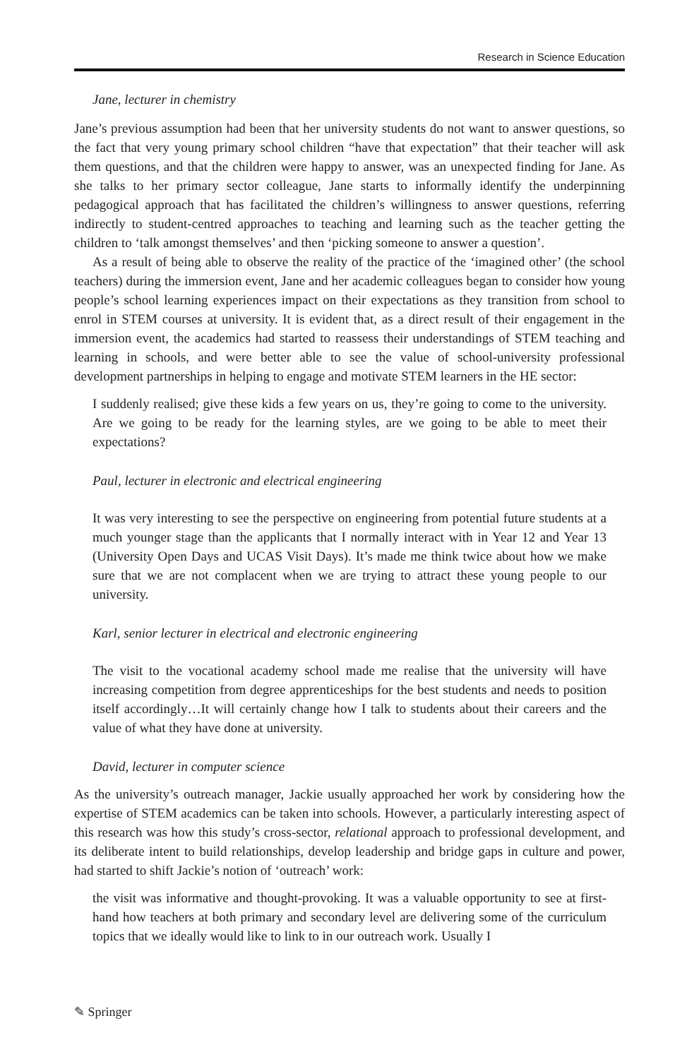Research in Science Education
Jane, lecturer in chemistry
Jane’s previous assumption had been that her university students do not want to answer questions, so the fact that very young primary school children “have that expectation” that their teacher will ask them questions, and that the children were happy to answer, was an unexpected finding for Jane. As she talks to her primary sector colleague, Jane starts to informally identify the underpinning pedagogical approach that has facilitated the children’s willingness to answer questions, referring indirectly to student-centred approaches to teaching and learning such as the teacher getting the children to ‘talk amongst themselves’ and then ‘picking someone to answer a question’.
As a result of being able to observe the reality of the practice of the ‘imagined other’ (the school teachers) during the immersion event, Jane and her academic colleagues began to consider how young people’s school learning experiences impact on their expectations as they transition from school to enrol in STEM courses at university. It is evident that, as a direct result of their engagement in the immersion event, the academics had started to reassess their understandings of STEM teaching and learning in schools, and were better able to see the value of school-university professional development partnerships in helping to engage and motivate STEM learners in the HE sector:
I suddenly realised; give these kids a few years on us, they’re going to come to the university. Are we going to be ready for the learning styles, are we going to be able to meet their expectations?
Paul, lecturer in electronic and electrical engineering
It was very interesting to see the perspective on engineering from potential future students at a much younger stage than the applicants that I normally interact with in Year 12 and Year 13 (University Open Days and UCAS Visit Days). It’s made me think twice about how we make sure that we are not complacent when we are trying to attract these young people to our university.
Karl, senior lecturer in electrical and electronic engineering
The visit to the vocational academy school made me realise that the university will have increasing competition from degree apprenticeships for the best students and needs to position itself accordingly…It will certainly change how I talk to students about their careers and the value of what they have done at university.
David, lecturer in computer science
As the university’s outreach manager, Jackie usually approached her work by considering how the expertise of STEM academics can be taken into schools. However, a particularly interesting aspect of this research was how this study’s cross-sector, relational approach to professional development, and its deliberate intent to build relationships, develop leadership and bridge gaps in culture and power, had started to shift Jackie’s notion of ‘outreach’ work:
the visit was informative and thought-provoking. It was a valuable opportunity to see at first-hand how teachers at both primary and secondary level are delivering some of the curriculum topics that we ideally would like to link to in our outreach work. Usually I
✎ Springer